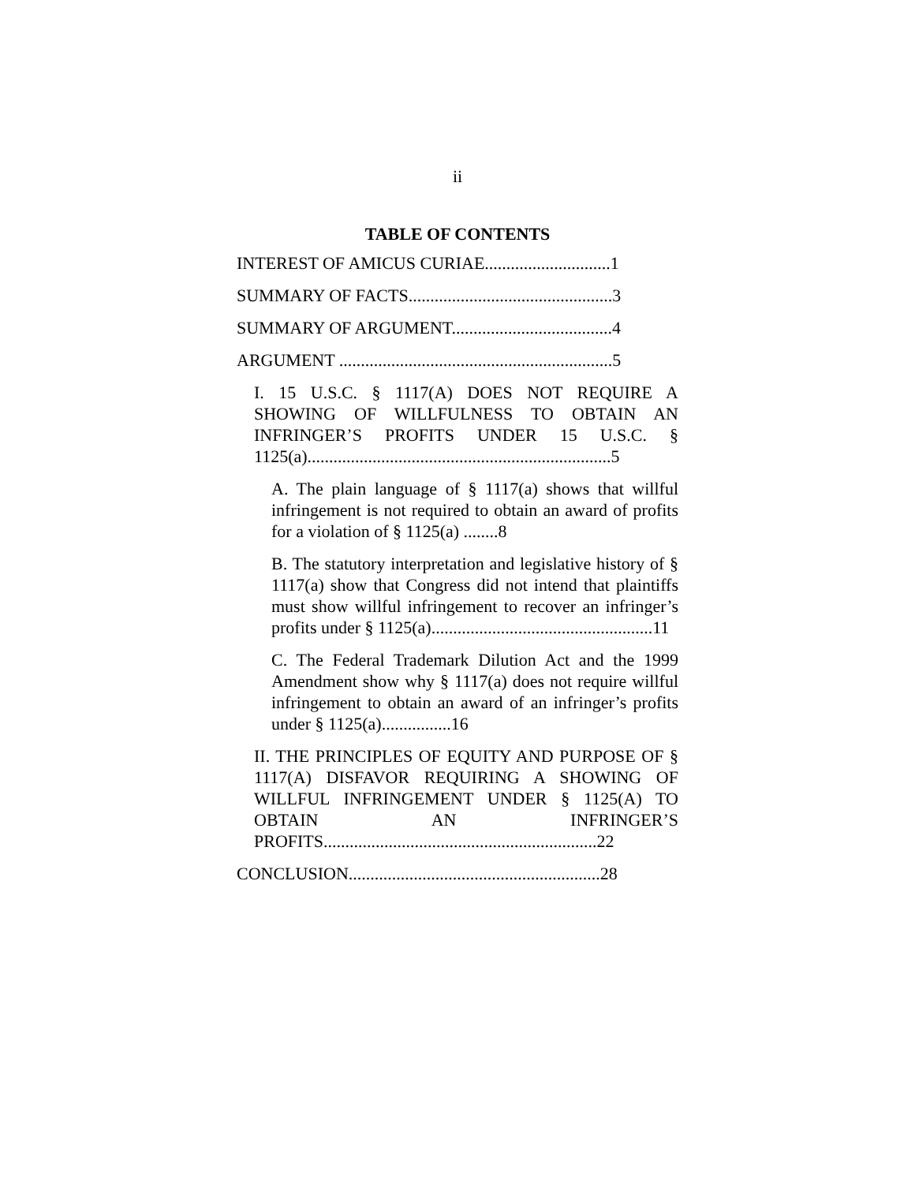ii
TABLE OF CONTENTS
INTEREST OF AMICUS CURIAE.............................1
SUMMARY OF FACTS...............................................3
SUMMARY OF ARGUMENT.....................................4
ARGUMENT ...............................................................5
I. 15 U.S.C. § 1117(A) DOES NOT REQUIRE A SHOWING OF WILLFULNESS TO OBTAIN AN INFRINGER’S PROFITS UNDER 15 U.S.C. § 1125(a)......................................................................5
A. The plain language of § 1117(a) shows that willful infringement is not required to obtain an award of profits for a violation of § 1125(a) ........8
B. The statutory interpretation and legislative history of § 1117(a) show that Congress did not intend that plaintiffs must show willful infringement to recover an infringer’s profits under § 1125(a)...................................................11
C. The Federal Trademark Dilution Act and the 1999 Amendment show why § 1117(a) does not require willful infringement to obtain an award of an infringer’s profits under § 1125(a)................16
II. THE PRINCIPLES OF EQUITY AND PURPOSE OF § 1117(A) DISFAVOR REQUIRING A SHOWING OF WILLFUL INFRINGEMENT UNDER § 1125(A) TO OBTAIN AN INFRINGER’S PROFITS...............................................................22
CONCLUSION..........................................................28